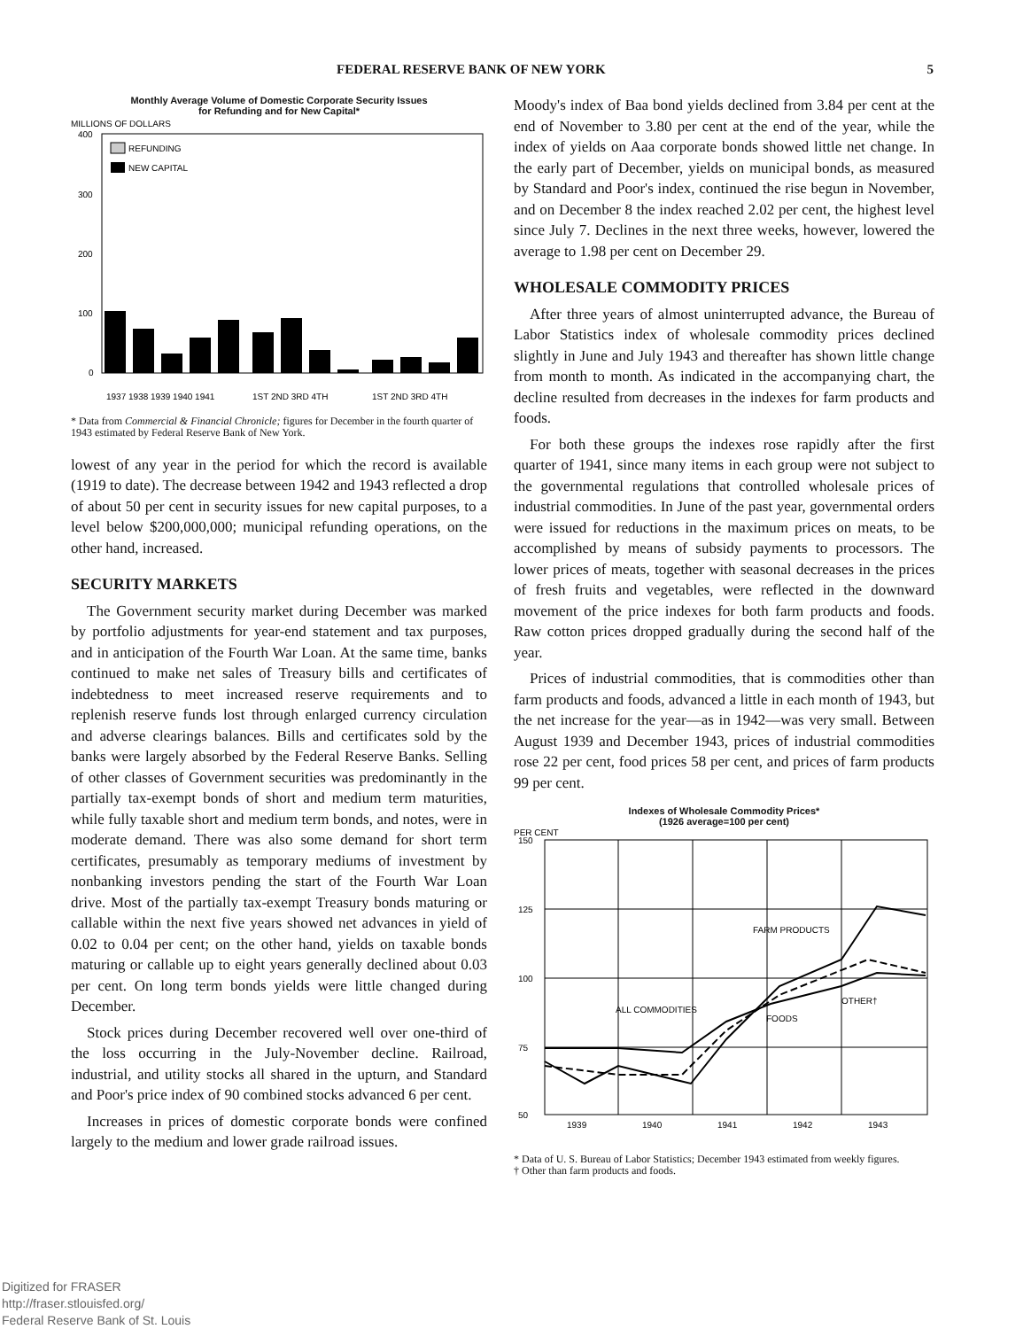FEDERAL RESERVE BANK OF NEW YORK 5
Monthly Average Volume of Domestic Corporate Security Issues
for Refunding and for New Capital*
MILLIONS OF DOLLARS
400
300
200
100
0
REFUNDING
NEW CAPITAL
1937 1938 1939 1940 1941
1ST 2ND 3RD 4TH
1ST 2ND 3RD 4TH
* Data from Commercial & Financial Chronicle; figures for December in the fourth quarter of 1943 estimated by Federal Reserve Bank of New York.
lowest of any year in the period for which the record is available (1919 to date). The decrease between 1942 and 1943 reflected a drop of about 50 per cent in security issues for new capital purposes, to a level below $200,000,000; municipal refunding operations, on the other hand, increased.
SECURITY MARKETS
The Government security market during December was marked by portfolio adjustments for year-end statement and tax purposes, and in anticipation of the Fourth War Loan. At the same time, banks continued to make net sales of Treasury bills and certificates of indebtedness to meet increased reserve requirements and to replenish reserve funds lost through enlarged currency circulation and adverse clearings balances. Bills and certificates sold by the banks were largely absorbed by the Federal Reserve Banks. Selling of other classes of Government securities was predominantly in the partially tax-exempt bonds of short and medium term maturities, while fully taxable short and medium term bonds, and notes, were in moderate demand. There was also some demand for short term certificates, presumably as temporary mediums of investment by nonbanking investors pending the start of the Fourth War Loan drive. Most of the partially tax-exempt Treasury bonds maturing or callable within the next five years showed net advances in yield of 0.02 to 0.04 per cent; on the other hand, yields on taxable bonds maturing or callable up to eight years generally declined about 0.03 per cent. On long term bonds yields were little changed during December.
Stock prices during December recovered well over one-third of the loss occurring in the July-November decline. Railroad, industrial, and utility stocks all shared in the upturn, and Standard and Poor's price index of 90 combined stocks advanced 6 per cent.
Increases in prices of domestic corporate bonds were confined largely to the medium and lower grade railroad issues.
Moody's index of Baa bond yields declined from 3.84 per cent at the end of November to 3.80 per cent at the end of the year, while the index of yields on Aaa corporate bonds showed little net change. In the early part of December, yields on municipal bonds, as measured by Standard and Poor's index, continued the rise begun in November, and on December 8 the index reached 2.02 per cent, the highest level since July 7. Declines in the next three weeks, however, lowered the average to 1.98 per cent on December 29.
WHOLESALE COMMODITY PRICES
After three years of almost uninterrupted advance, the Bureau of Labor Statistics index of wholesale commodity prices declined slightly in June and July 1943 and thereafter has shown little change from month to month. As indicated in the accompanying chart, the decline resulted from decreases in the indexes for farm products and foods.
For both these groups the indexes rose rapidly after the first quarter of 1941, since many items in each group were not subject to the governmental regulations that controlled wholesale prices of industrial commodities. In June of the past year, governmental orders were issued for reductions in the maximum prices on meats, to be accomplished by means of subsidy payments to processors. The lower prices of meats, together with seasonal decreases in the prices of fresh fruits and vegetables, were reflected in the downward movement of the price indexes for both farm products and foods. Raw cotton prices dropped gradually during the second half of the year.
Prices of industrial commodities, that is commodities other than farm products and foods, advanced a little in each month of 1943, but the net increase for the year—as in 1942—was very small. Between August 1939 and December 1943, prices of industrial commodities rose 22 per cent, food prices 58 per cent, and prices of farm products 99 per cent.
Indexes of Wholesale Commodity Prices*
(1926 average=100 per cent)
PER CENT
150
125
100
75
50
FARM PRODUCTS
ALL COMMODITIES
FOODS
OTHER†
1939
1940
1941
1942
1943
* Data of U. S. Bureau of Labor Statistics; December 1943 estimated from weekly figures.
† Other than farm products and foods.
Digitized for FRASER
http://fraser.stlouisfed.org/
Federal Reserve Bank of St. Louis